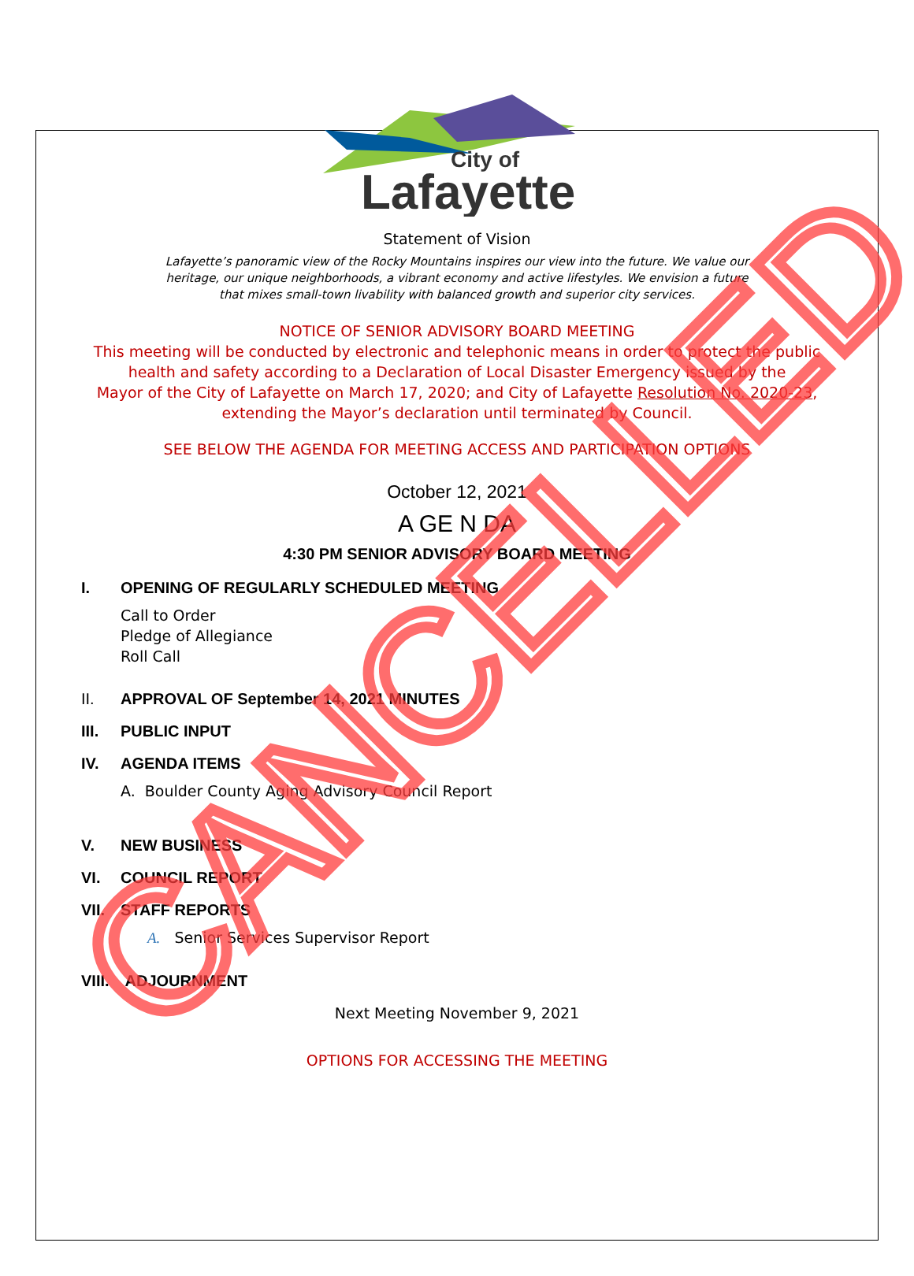City of
Lafayette
Statement of Vision
Lafayette’s panoramic view of the Rocky Mountains inspires our view into the future. We value our
heritage, our unique neighborhoods, a vibrant economy and active lifestyles. We envision a future
that mixes small-town livability with balanced growth and superior city services.
NOTICE OF SENIOR ADVISORY BOARD MEETING
This meeting will be conducted by electronic and telephonic means in order to protect the public
health and safety according to a Declaration of Local Disaster Emergency issued by the
Mayor of the City of Lafayette on March 17, 2020; and City of Lafayette Resolution No. 2020-23,
extending the Mayor’s declaration until terminated by Council.
SEE BELOW THE AGENDA FOR MEETING ACCESS AND PARTICIPATION OPTIONS
October 12, 2021
A GE N DA
4:30 PM SENIOR ADVISORY BOARD MEETING
I. OPENING OF REGULARLY SCHEDULED MEETING
Call to Order
Pledge of Allegiance
Roll Call
II. APPROVAL OF September 14, 2021 MINUTES
III. PUBLIC INPUT
IV. AGENDA ITEMS
A. Boulder County Aging Advisory Council Report
V. NEW BUSINESS
VI. COUNCIL REPORT
VII. STAFF REPORTS
A. Senior Services Supervisor Report
VIII. ADJOURNMENT
Next Meeting November 9, 2021
OPTIONS FOR ACCESSING THE MEETING
CANCELLED